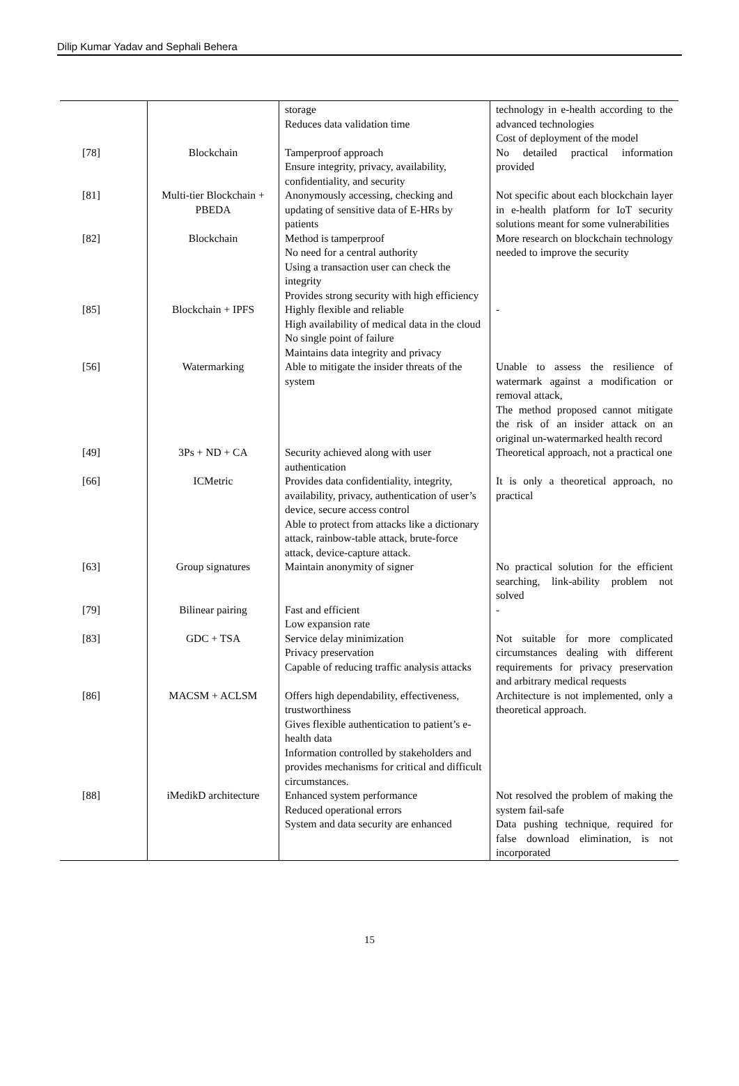Dilip Kumar Yadav and Sephali Behera
| | | storage Reduces data validation time | technology in e-health according to the advanced technologies Cost of deployment of the model |
| [78] | Blockchain | Tamperproof approach Ensure integrity, privacy, availability, confidentiality, and security | No detailed practical information provided |
| [81] | Multi-tier Blockchain + PBEDA | Anonymously accessing, checking and updating of sensitive data of E-HRs by patients | Not specific about each blockchain layer in e-health platform for IoT security solutions meant for some vulnerabilities |
| [82] | Blockchain | Method is tamperproof No need for a central authority Using a transaction user can check the integrity Provides strong security with high efficiency | More research on blockchain technology needed to improve the security |
| [85] | Blockchain + IPFS | Highly flexible and reliable High availability of medical data in the cloud No single point of failure Maintains data integrity and privacy | - |
| [56] | Watermarking | Able to mitigate the insider threats of the system | Unable to assess the resilience of watermark against a modification or removal attack, The method proposed cannot mitigate the risk of an insider attack on an original un-watermarked health record |
| [49] | 3Ps + ND + CA | Security achieved along with user authentication | Theoretical approach, not a practical one |
| [66] | ICMetric | Provides data confidentiality, integrity, availability, privacy, authentication of user’s device, secure access control Able to protect from attacks like a dictionary attack, rainbow-table attack, brute-force attack, device-capture attack. | It is only a theoretical approach, no practical |
| [63] | Group signatures | Maintain anonymity of signer | No practical solution for the efficient searching, link-ability problem not solved |
| [79] | Bilinear pairing | Fast and efficient Low expansion rate | - |
| [83] | GDC + TSA | Service delay minimization Privacy preservation Capable of reducing traffic analysis attacks | Not suitable for more complicated circumstances dealing with different requirements for privacy preservation and arbitrary medical requests |
| [86] | MACSM + ACLSM | Offers high dependability, effectiveness, trustworthiness Gives flexible authentication to patient’s e-health data Information controlled by stakeholders and provides mechanisms for critical and difficult circumstances. | Architecture is not implemented, only a theoretical approach. |
| [88] | iMedikD architecture | Enhanced system performance Reduced operational errors System and data security are enhanced | Not resolved the problem of making the system fail-safe Data pushing technique, required for false download elimination, is not incorporated |
15